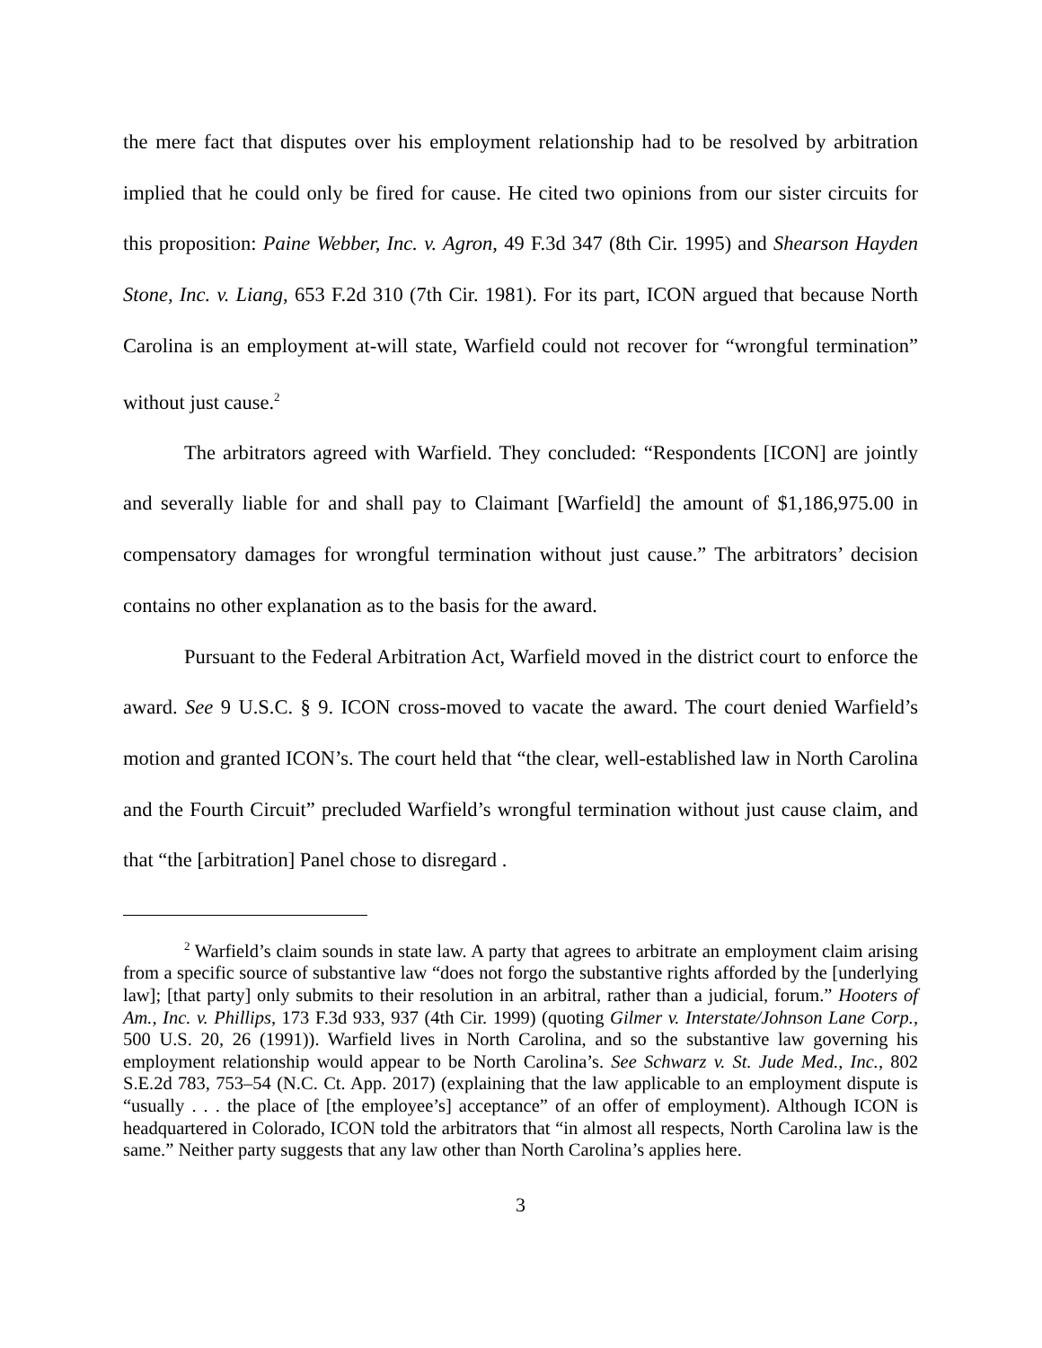the mere fact that disputes over his employment relationship had to be resolved by arbitration implied that he could only be fired for cause. He cited two opinions from our sister circuits for this proposition: Paine Webber, Inc. v. Agron, 49 F.3d 347 (8th Cir. 1995) and Shearson Hayden Stone, Inc. v. Liang, 653 F.2d 310 (7th Cir. 1981). For its part, ICON argued that because North Carolina is an employment at-will state, Warfield could not recover for “wrongful termination” without just cause.<sup>2</sup>
The arbitrators agreed with Warfield. They concluded: “Respondents [ICON] are jointly and severally liable for and shall pay to Claimant [Warfield] the amount of $1,186,975.00 in compensatory damages for wrongful termination without just cause.” The arbitrators’ decision contains no other explanation as to the basis for the award.
Pursuant to the Federal Arbitration Act, Warfield moved in the district court to enforce the award. See 9 U.S.C. § 9. ICON cross-moved to vacate the award. The court denied Warfield’s motion and granted ICON’s. The court held that “the clear, well-established law in North Carolina and the Fourth Circuit” precluded Warfield’s wrongful termination without just cause claim, and that “the [arbitration] Panel chose to disregard .
<sup>2</sup> Warfield’s claim sounds in state law. A party that agrees to arbitrate an employment claim arising from a specific source of substantive law “does not forgo the substantive rights afforded by the [underlying law]; [that party] only submits to their resolution in an arbitral, rather than a judicial, forum.” Hooters of Am., Inc. v. Phillips, 173 F.3d 933, 937 (4th Cir. 1999) (quoting Gilmer v. Interstate/Johnson Lane Corp., 500 U.S. 20, 26 (1991)). Warfield lives in North Carolina, and so the substantive law governing his employment relationship would appear to be North Carolina’s. See Schwarz v. St. Jude Med., Inc., 802 S.E.2d 783, 753–54 (N.C. Ct. App. 2017) (explaining that the law applicable to an employment dispute is “usually . . . the place of [the employee’s] acceptance” of an offer of employment). Although ICON is headquartered in Colorado, ICON told the arbitrators that “in almost all respects, North Carolina law is the same.” Neither party suggests that any law other than North Carolina’s applies here.
3